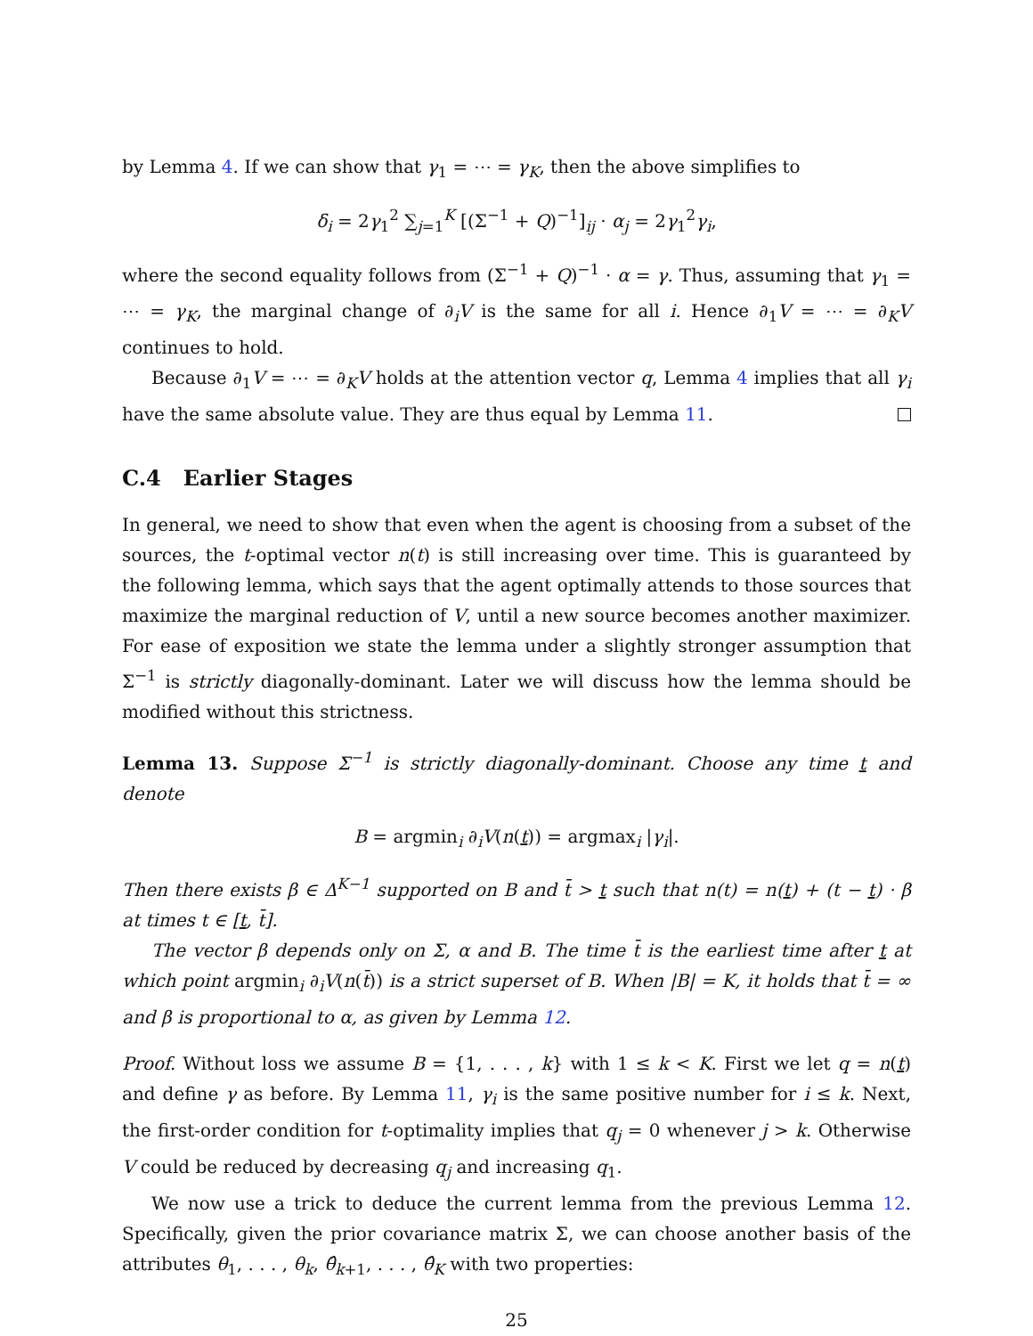by Lemma 4. If we can show that γ<sub>1</sub> = ⋯ = γ<sub>K</sub>, then the above simplifies to
δ<sub>i</sub> = 2γ<sub>1</sub><sup>2</sup> ∑<sub>j=1</sub><sup>K</sup> [(Σ<sup>−1</sup> + Q)<sup>−1</sup>]<sub>ij</sub> · α<sub>j</sub> = 2γ<sub>1</sub><sup>2</sup>γ<sub>i</sub>,
where the second equality follows from (Σ<sup>−1</sup> + Q)<sup>−1</sup> · α = γ. Thus, assuming that γ<sub>1</sub> = ⋯ = γ<sub>K</sub>, the marginal change of ∂<sub>i</sub>V is the same for all i. Hence ∂<sub>1</sub>V = ⋯ = ∂<sub>K</sub>V continues to hold.
Because ∂<sub>1</sub>V = ⋯ = ∂<sub>K</sub>V holds at the attention vector q, Lemma 4 implies that all γ<sub>i</sub> have the same absolute value. They are thus equal by Lemma 11.
C.4 Earlier Stages
In general, we need to show that even when the agent is choosing from a subset of the sources, the t-optimal vector n(t) is still increasing over time. This is guaranteed by the following lemma, which says that the agent optimally attends to those sources that maximize the marginal reduction of V, until a new source becomes another maximizer. For ease of exposition we state the lemma under a slightly stronger assumption that Σ<sup>−1</sup> is strictly diagonally-dominant. Later we will discuss how the lemma should be modified without this strictness.
Lemma 13. Suppose Σ<sup>−1</sup> is strictly diagonally-dominant. Choose any time t and denote
B = argmin<sub>i</sub> ∂<sub>i</sub>V(n(t)) = argmax<sub>i</sub> |γ<sub>i</sub>|.
Then there exists β ∈ Δ<sup>K−1</sup> supported on B and t̄ > t such that n(t) = n(t) + (t − t) · β at times t ∈ [t, t̄].
The vector β depends only on Σ, α and B. The time t̄ is the earliest time after t at which point argmin<sub>i</sub> ∂<sub>i</sub>V(n(t̄)) is a strict superset of B. When |B| = K, it holds that t̄ = ∞ and β is proportional to α, as given by Lemma 12.
Proof. Without loss we assume B = {1, . . . , k} with 1 ≤ k < K. First we let q = n(t) and define γ as before. By Lemma 11, γ<sub>i</sub> is the same positive number for i ≤ k. Next, the first-order condition for t-optimality implies that q<sub>j</sub> = 0 whenever j > k. Otherwise V could be reduced by decreasing q<sub>j</sub> and increasing q<sub>1</sub>.
We now use a trick to deduce the current lemma from the previous Lemma 12. Specifically, given the prior covariance matrix Σ, we can choose another basis of the attributes θ<sub>1</sub>, . . . , θ<sub>k</sub>, θ̂<sub>k+1</sub>, . . . , θ̂<sub>K</sub> with two properties:
25